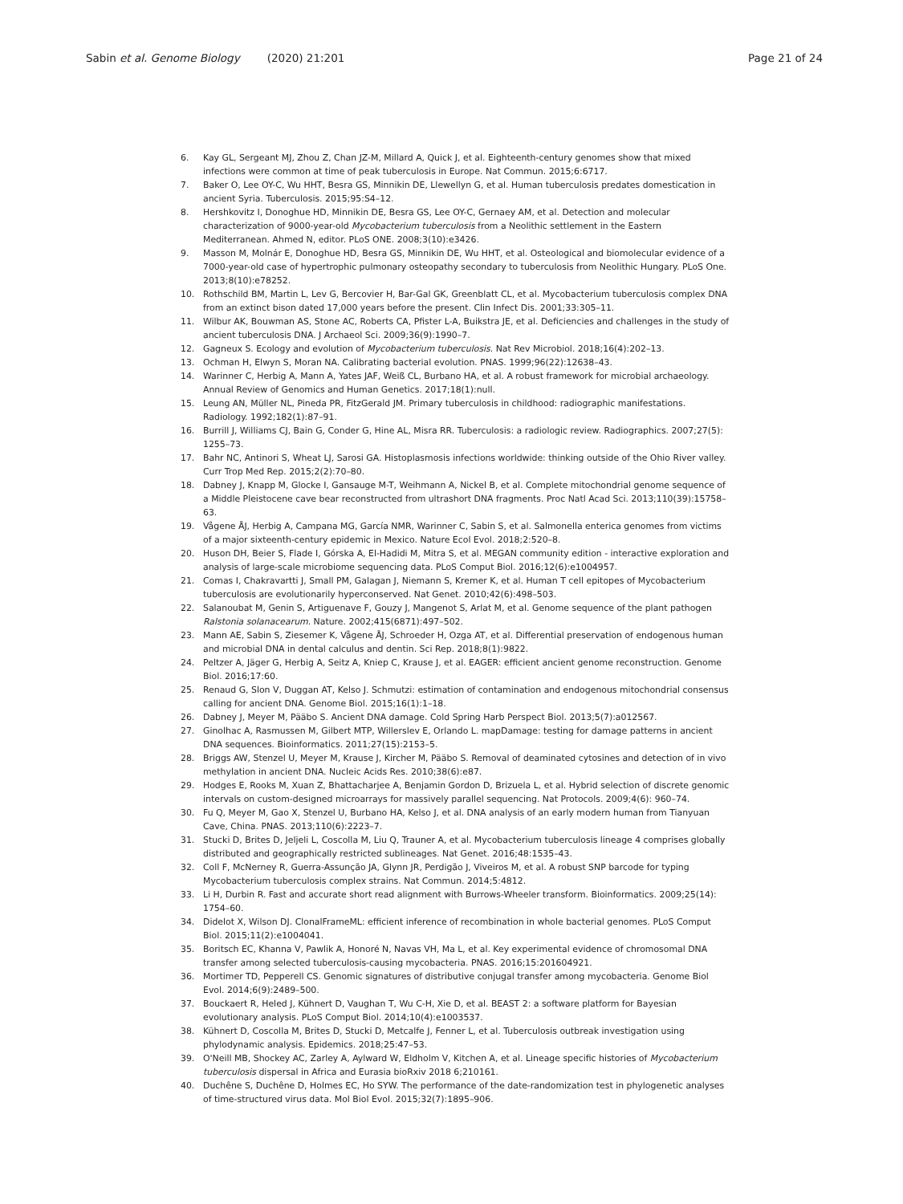Sabin et al. Genome Biology (2020) 21:201
Page 21 of 24
6. Kay GL, Sergeant MJ, Zhou Z, Chan JZ-M, Millard A, Quick J, et al. Eighteenth-century genomes show that mixed infections were common at time of peak tuberculosis in Europe. Nat Commun. 2015;6:6717.
7. Baker O, Lee OY-C, Wu HHT, Besra GS, Minnikin DE, Llewellyn G, et al. Human tuberculosis predates domestication in ancient Syria. Tuberculosis. 2015;95:S4–12.
8. Hershkovitz I, Donoghue HD, Minnikin DE, Besra GS, Lee OY-C, Gernaey AM, et al. Detection and molecular characterization of 9000-year-old Mycobacterium tuberculosis from a Neolithic settlement in the Eastern Mediterranean. Ahmed N, editor. PLoS ONE. 2008;3(10):e3426.
9. Masson M, Molnár E, Donoghue HD, Besra GS, Minnikin DE, Wu HHT, et al. Osteological and biomolecular evidence of a 7000-year-old case of hypertrophic pulmonary osteopathy secondary to tuberculosis from Neolithic Hungary. PLoS One. 2013;8(10):e78252.
10. Rothschild BM, Martin L, Lev G, Bercovier H, Bar-Gal GK, Greenblatt CL, et al. Mycobacterium tuberculosis complex DNA from an extinct bison dated 17,000 years before the present. Clin Infect Dis. 2001;33:305–11.
11. Wilbur AK, Bouwman AS, Stone AC, Roberts CA, Pfister L-A, Buikstra JE, et al. Deficiencies and challenges in the study of ancient tuberculosis DNA. J Archaeol Sci. 2009;36(9):1990–7.
12. Gagneux S. Ecology and evolution of Mycobacterium tuberculosis. Nat Rev Microbiol. 2018;16(4):202–13.
13. Ochman H, Elwyn S, Moran NA. Calibrating bacterial evolution. PNAS. 1999;96(22):12638–43.
14. Warinner C, Herbig A, Mann A, Yates JAF, Weiß CL, Burbano HA, et al. A robust framework for microbial archaeology. Annual Review of Genomics and Human Genetics. 2017;18(1):null.
15. Leung AN, Müller NL, Pineda PR, FitzGerald JM. Primary tuberculosis in childhood: radiographic manifestations. Radiology. 1992;182(1):87–91.
16. Burrill J, Williams CJ, Bain G, Conder G, Hine AL, Misra RR. Tuberculosis: a radiologic review. Radiographics. 2007;27(5): 1255–73.
17. Bahr NC, Antinori S, Wheat LJ, Sarosi GA. Histoplasmosis infections worldwide: thinking outside of the Ohio River valley. Curr Trop Med Rep. 2015;2(2):70–80.
18. Dabney J, Knapp M, Glocke I, Gansauge M-T, Weihmann A, Nickel B, et al. Complete mitochondrial genome sequence of a Middle Pleistocene cave bear reconstructed from ultrashort DNA fragments. Proc Natl Acad Sci. 2013;110(39):15758–63.
19. Vågene ÅJ, Herbig A, Campana MG, García NMR, Warinner C, Sabin S, et al. Salmonella enterica genomes from victims of a major sixteenth-century epidemic in Mexico. Nature Ecol Evol. 2018;2:520–8.
20. Huson DH, Beier S, Flade I, Górska A, El-Hadidi M, Mitra S, et al. MEGAN community edition - interactive exploration and analysis of large-scale microbiome sequencing data. PLoS Comput Biol. 2016;12(6):e1004957.
21. Comas I, Chakravartti J, Small PM, Galagan J, Niemann S, Kremer K, et al. Human T cell epitopes of Mycobacterium tuberculosis are evolutionarily hyperconserved. Nat Genet. 2010;42(6):498–503.
22. Salanoubat M, Genin S, Artiguenave F, Gouzy J, Mangenot S, Arlat M, et al. Genome sequence of the plant pathogen Ralstonia solanacearum. Nature. 2002;415(6871):497–502.
23. Mann AE, Sabin S, Ziesemer K, Vågene ÅJ, Schroeder H, Ozga AT, et al. Differential preservation of endogenous human and microbial DNA in dental calculus and dentin. Sci Rep. 2018;8(1):9822.
24. Peltzer A, Jäger G, Herbig A, Seitz A, Kniep C, Krause J, et al. EAGER: efficient ancient genome reconstruction. Genome Biol. 2016;17:60.
25. Renaud G, Slon V, Duggan AT, Kelso J. Schmutzi: estimation of contamination and endogenous mitochondrial consensus calling for ancient DNA. Genome Biol. 2015;16(1):1–18.
26. Dabney J, Meyer M, Pääbo S. Ancient DNA damage. Cold Spring Harb Perspect Biol. 2013;5(7):a012567.
27. Ginolhac A, Rasmussen M, Gilbert MTP, Willerslev E, Orlando L. mapDamage: testing for damage patterns in ancient DNA sequences. Bioinformatics. 2011;27(15):2153–5.
28. Briggs AW, Stenzel U, Meyer M, Krause J, Kircher M, Pääbo S. Removal of deaminated cytosines and detection of in vivo methylation in ancient DNA. Nucleic Acids Res. 2010;38(6):e87.
29. Hodges E, Rooks M, Xuan Z, Bhattacharjee A, Benjamin Gordon D, Brizuela L, et al. Hybrid selection of discrete genomic intervals on custom-designed microarrays for massively parallel sequencing. Nat Protocols. 2009;4(6): 960–74.
30. Fu Q, Meyer M, Gao X, Stenzel U, Burbano HA, Kelso J, et al. DNA analysis of an early modern human from Tianyuan Cave, China. PNAS. 2013;110(6):2223–7.
31. Stucki D, Brites D, Jeljeli L, Coscolla M, Liu Q, Trauner A, et al. Mycobacterium tuberculosis lineage 4 comprises globally distributed and geographically restricted sublineages. Nat Genet. 2016;48:1535–43.
32. Coll F, McNerney R, Guerra-Assunção JA, Glynn JR, Perdigão J, Viveiros M, et al. A robust SNP barcode for typing Mycobacterium tuberculosis complex strains. Nat Commun. 2014;5:4812.
33. Li H, Durbin R. Fast and accurate short read alignment with Burrows-Wheeler transform. Bioinformatics. 2009;25(14): 1754–60.
34. Didelot X, Wilson DJ. ClonalFrameML: efficient inference of recombination in whole bacterial genomes. PLoS Comput Biol. 2015;11(2):e1004041.
35. Boritsch EC, Khanna V, Pawlik A, Honoré N, Navas VH, Ma L, et al. Key experimental evidence of chromosomal DNA transfer among selected tuberculosis-causing mycobacteria. PNAS. 2016;15:201604921.
36. Mortimer TD, Pepperell CS. Genomic signatures of distributive conjugal transfer among mycobacteria. Genome Biol Evol. 2014;6(9):2489–500.
37. Bouckaert R, Heled J, Kühnert D, Vaughan T, Wu C-H, Xie D, et al. BEAST 2: a software platform for Bayesian evolutionary analysis. PLoS Comput Biol. 2014;10(4):e1003537.
38. Kühnert D, Coscolla M, Brites D, Stucki D, Metcalfe J, Fenner L, et al. Tuberculosis outbreak investigation using phylodynamic analysis. Epidemics. 2018;25:47–53.
39. O'Neill MB, Shockey AC, Zarley A, Aylward W, Eldholm V, Kitchen A, et al. Lineage specific histories of Mycobacterium tuberculosis dispersal in Africa and Eurasia bioRxiv 2018 6;210161.
40. Duchêne S, Duchêne D, Holmes EC, Ho SYW. The performance of the date-randomization test in phylogenetic analyses of time-structured virus data. Mol Biol Evol. 2015;32(7):1895–906.